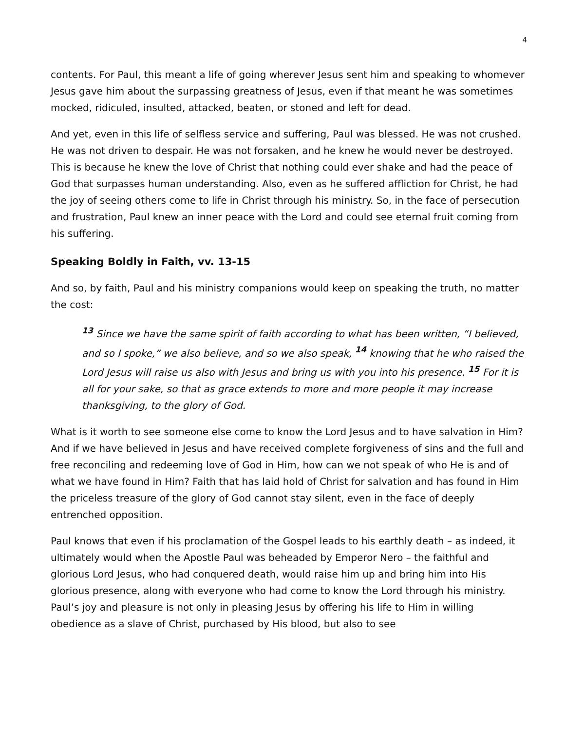4
contents. For Paul, this meant a life of going wherever Jesus sent him and speaking to whomever Jesus gave him about the surpassing greatness of Jesus, even if that meant he was sometimes mocked, ridiculed, insulted, attacked, beaten, or stoned and left for dead.
And yet, even in this life of selfless service and suffering, Paul was blessed. He was not crushed. He was not driven to despair. He was not forsaken, and he knew he would never be destroyed. This is because he knew the love of Christ that nothing could ever shake and had the peace of God that surpasses human understanding. Also, even as he suffered affliction for Christ, he had the joy of seeing others come to life in Christ through his ministry. So, in the face of persecution and frustration, Paul knew an inner peace with the Lord and could see eternal fruit coming from his suffering.
Speaking Boldly in Faith, vv. 13-15
And so, by faith, Paul and his ministry companions would keep on speaking the truth, no matter the cost:
<sup>13</sup> Since we have the same spirit of faith according to what has been written, “I believed, and so I spoke,” we also believe, and so we also speak, <sup>14</sup> knowing that he who raised the Lord Jesus will raise us also with Jesus and bring us with you into his presence. <sup>15</sup> For it is all for your sake, so that as grace extends to more and more people it may increase thanksgiving, to the glory of God.
What is it worth to see someone else come to know the Lord Jesus and to have salvation in Him? And if we have believed in Jesus and have received complete forgiveness of sins and the full and free reconciling and redeeming love of God in Him, how can we not speak of who He is and of what we have found in Him? Faith that has laid hold of Christ for salvation and has found in Him the priceless treasure of the glory of God cannot stay silent, even in the face of deeply entrenched opposition.
Paul knows that even if his proclamation of the Gospel leads to his earthly death – as indeed, it ultimately would when the Apostle Paul was beheaded by Emperor Nero – the faithful and glorious Lord Jesus, who had conquered death, would raise him up and bring him into His glorious presence, along with everyone who had come to know the Lord through his ministry. Paul’s joy and pleasure is not only in pleasing Jesus by offering his life to Him in willing obedience as a slave of Christ, purchased by His blood, but also to see